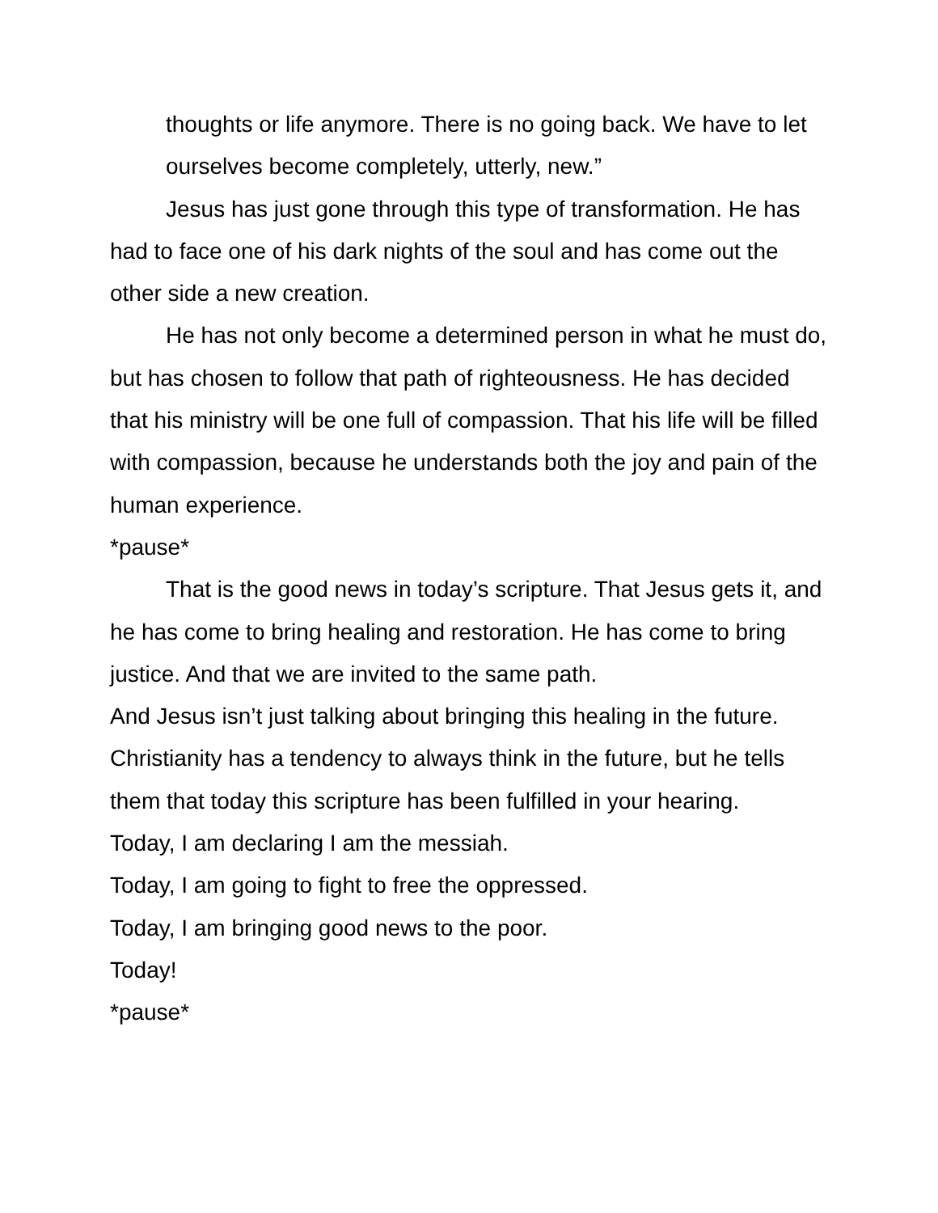thoughts or life anymore. There is no going back. We have to let ourselves become completely, utterly, new.”
Jesus has just gone through this type of transformation. He has had to face one of his dark nights of the soul and has come out the other side a new creation.
He has not only become a determined person in what he must do, but has chosen to follow that path of righteousness. He has decided that his ministry will be one full of compassion. That his life will be filled with compassion, because he understands both the joy and pain of the human experience.
*pause*
That is the good news in today’s scripture. That Jesus gets it, and he has come to bring healing and restoration. He has come to bring justice. And that we are invited to the same path.
And Jesus isn’t just talking about bringing this healing in the future. Christianity has a tendency to always think in the future, but he tells them that today this scripture has been fulfilled in your hearing.
Today, I am declaring I am the messiah.
Today, I am going to fight to free the oppressed.
Today, I am bringing good news to the poor.
Today!
*pause*